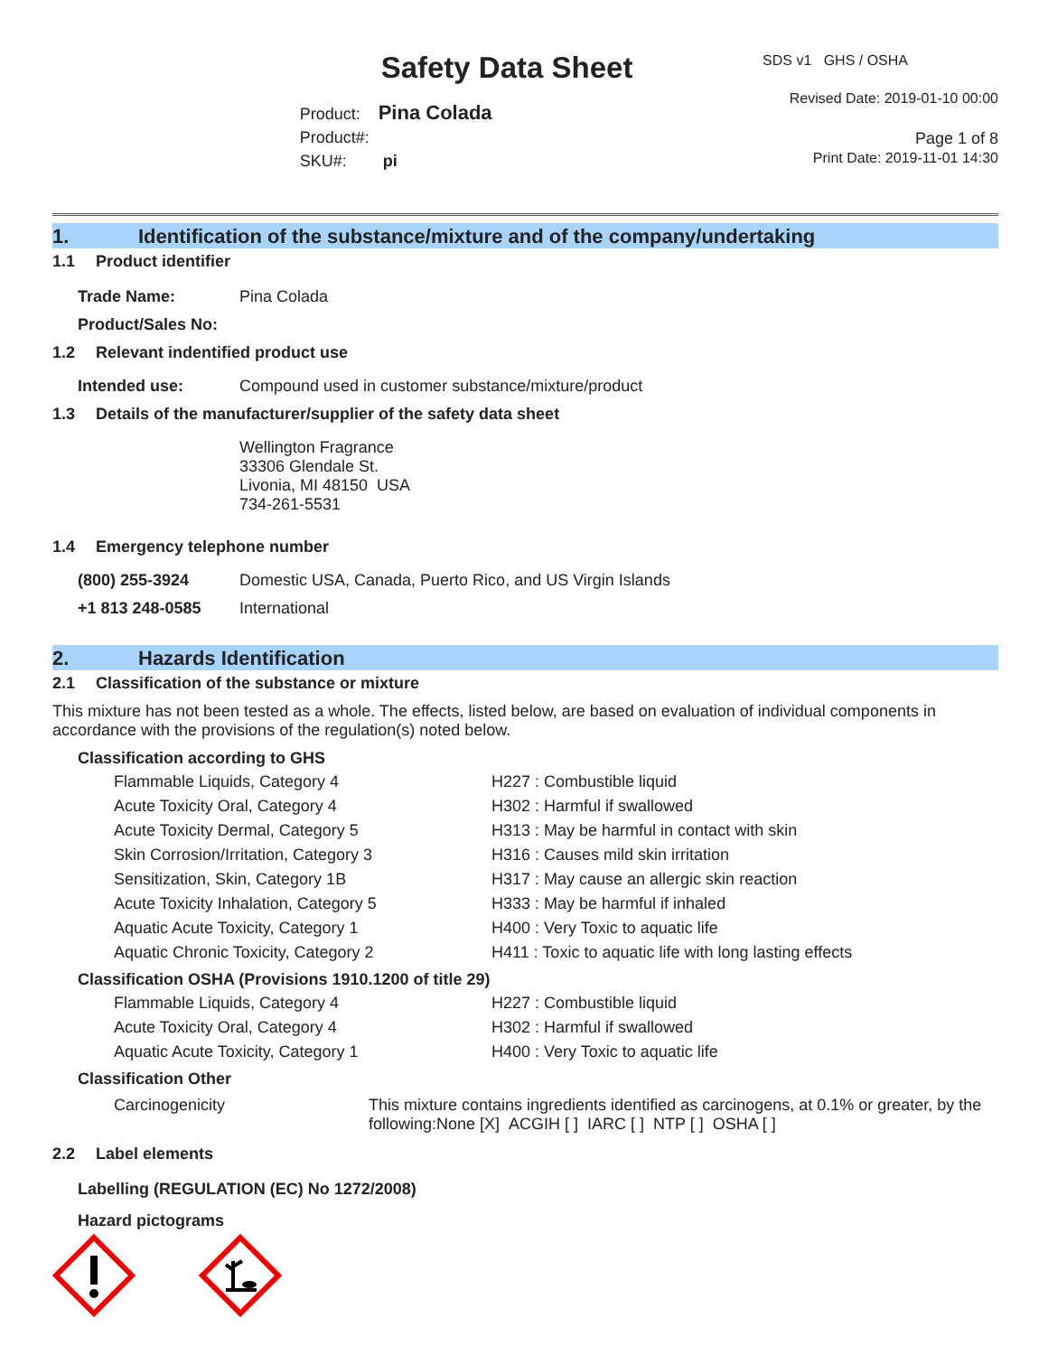Safety Data Sheet
Product: Pina Colada
Product#:
SKU#: pi
SDS v1 GHS / OSHA
Revised Date: 2019-01-10 00:00
Page 1 of 8
Print Date: 2019-11-01 14:30
1. Identification of the substance/mixture and of the company/undertaking
1.1 Product identifier
Trade Name: Pina Colada
Product/Sales No:
1.2 Relevant indentified product use
Intended use: Compound used in customer substance/mixture/product
1.3 Details of the manufacturer/supplier of the safety data sheet
Wellington Fragrance
33306 Glendale St.
Livonia, MI 48150 USA
734-261-5531
1.4 Emergency telephone number
(800) 255-3924 Domestic USA, Canada, Puerto Rico, and US Virgin Islands
+1 813 248-0585 International
2. Hazards Identification
2.1 Classification of the substance or mixture
This mixture has not been tested as a whole. The effects, listed below, are based on evaluation of individual components in accordance with the provisions of the regulation(s) noted below.
Classification according to GHS
| Flammable Liquids, Category 4 | H227 : Combustible liquid |
| Acute Toxicity Oral, Category 4 | H302 : Harmful if swallowed |
| Acute Toxicity Dermal, Category 5 | H313 : May be harmful in contact with skin |
| Skin Corrosion/Irritation, Category 3 | H316 : Causes mild skin irritation |
| Sensitization, Skin, Category 1B | H317 : May cause an allergic skin reaction |
| Acute Toxicity Inhalation, Category 5 | H333 : May be harmful if inhaled |
| Aquatic Acute Toxicity, Category 1 | H400 : Very Toxic to aquatic life |
| Aquatic Chronic Toxicity, Category 2 | H411 : Toxic to aquatic life with long lasting effects |
Classification OSHA (Provisions 1910.1200 of title 29)
| Flammable Liquids, Category 4 | H227 : Combustible liquid |
| Acute Toxicity Oral, Category 4 | H302 : Harmful if swallowed |
| Aquatic Acute Toxicity, Category 1 | H400 : Very Toxic to aquatic life |
Classification Other
Carcinogenicity This mixture contains ingredients identified as carcinogens, at 0.1% or greater, by the following:None [X] ACGIH [ ] IARC [ ] NTP [ ] OSHA [ ]
2.2 Label elements
Labelling (REGULATION (EC) No 1272/2008)
Hazard pictograms